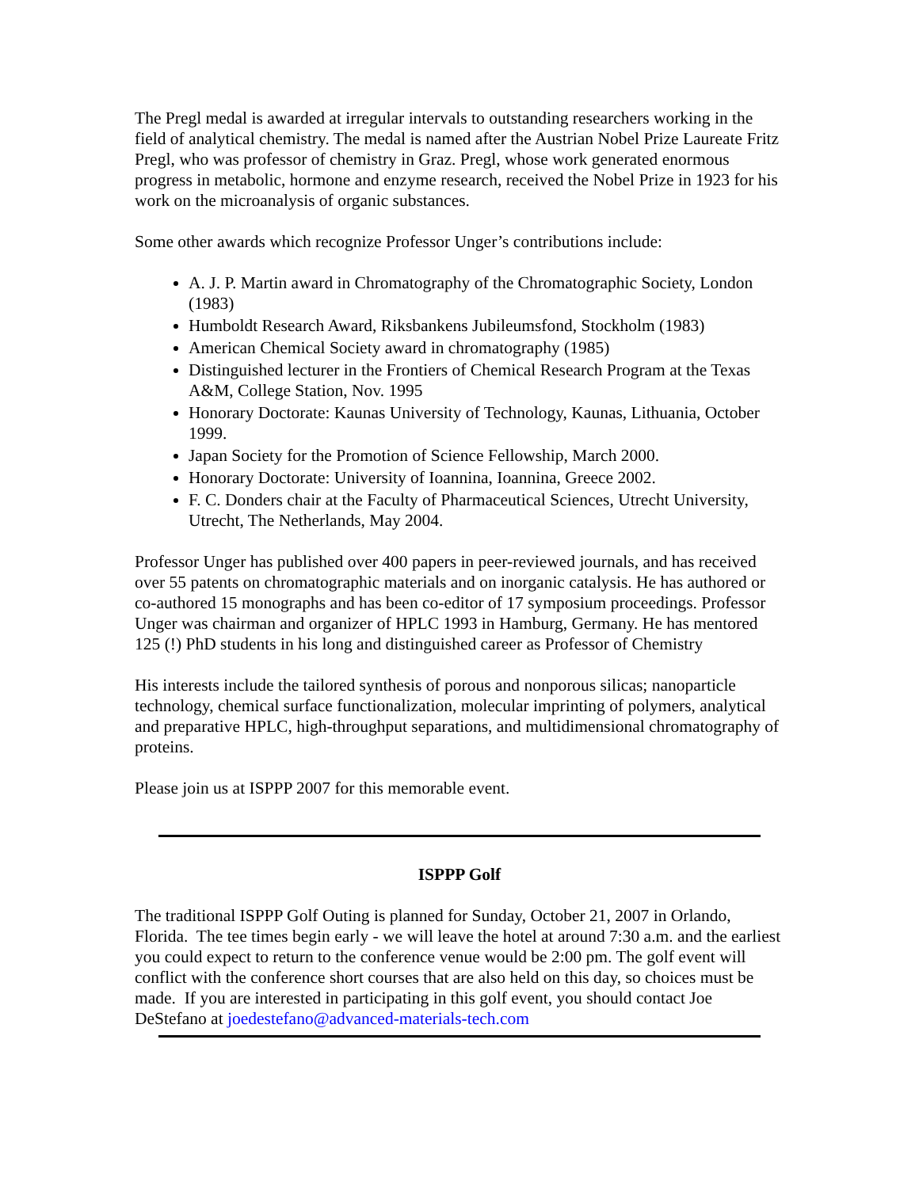The Pregl medal is awarded at irregular intervals to outstanding researchers working in the field of analytical chemistry. The medal is named after the Austrian Nobel Prize Laureate Fritz Pregl, who was professor of chemistry in Graz. Pregl, whose work generated enormous progress in metabolic, hormone and enzyme research, received the Nobel Prize in 1923 for his work on the microanalysis of organic substances.
Some other awards which recognize Professor Unger’s contributions include:
A. J. P. Martin award in Chromatography of the Chromatographic Society, London (1983)
Humboldt Research Award, Riksbankens Jubileumsfond, Stockholm (1983)
American Chemical Society award in chromatography (1985)
Distinguished lecturer in the Frontiers of Chemical Research Program at the Texas A&M, College Station, Nov. 1995
Honorary Doctorate: Kaunas University of Technology, Kaunas, Lithuania, October 1999.
Japan Society for the Promotion of Science Fellowship, March 2000.
Honorary Doctorate: University of Ioannina, Ioannina, Greece 2002.
F. C. Donders chair at the Faculty of Pharmaceutical Sciences, Utrecht University, Utrecht, The Netherlands, May 2004.
Professor Unger has published over 400 papers in peer-reviewed journals, and has received over 55 patents on chromatographic materials and on inorganic catalysis. He has authored or co-authored 15 monographs and has been co-editor of 17 symposium proceedings. Professor Unger was chairman and organizer of HPLC 1993 in Hamburg, Germany. He has mentored 125 (!) PhD students in his long and distinguished career as Professor of Chemistry
His interests include the tailored synthesis of porous and nonporous silicas; nanoparticle technology, chemical surface functionalization, molecular imprinting of polymers, analytical and preparative HPLC, high-throughput separations, and multidimensional chromatography of proteins.
Please join us at ISPPP 2007 for this memorable event.
ISPPP Golf
The traditional ISPPP Golf Outing is planned for Sunday, October 21, 2007 in Orlando, Florida. The tee times begin early - we will leave the hotel at around 7:30 a.m. and the earliest you could expect to return to the conference venue would be 2:00 pm. The golf event will conflict with the conference short courses that are also held on this day, so choices must be made. If you are interested in participating in this golf event, you should contact Joe DeStefano at joedestefano@advanced-materials-tech.com